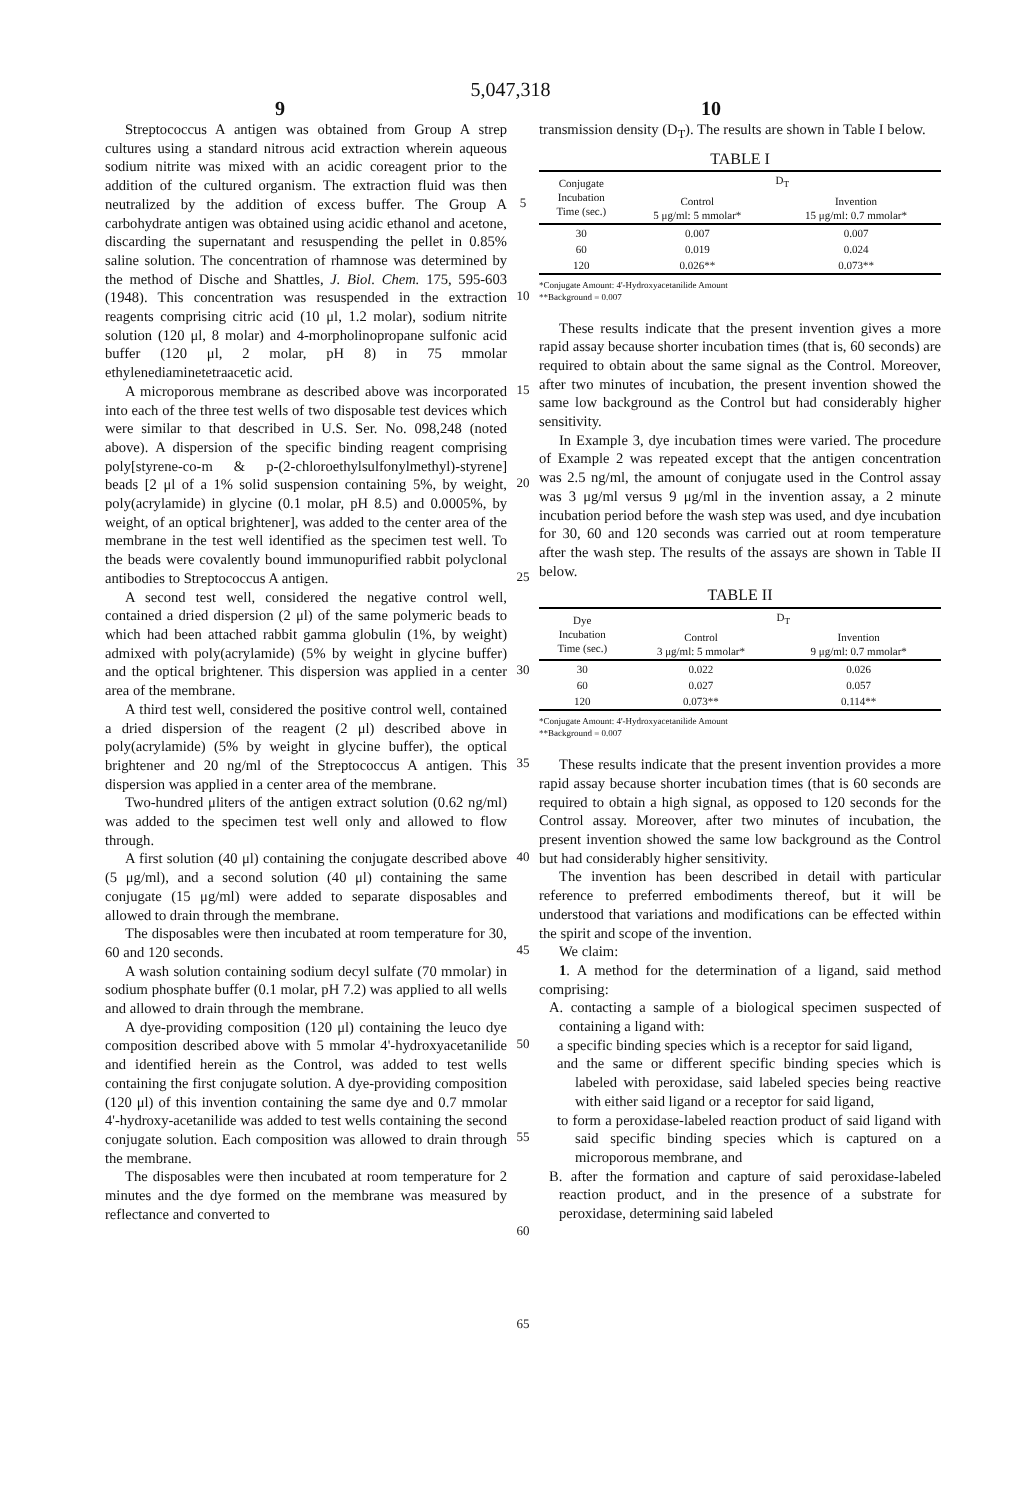5,047,318
9 10
Streptococcus A antigen was obtained from Group A strep cultures using a standard nitrous acid extraction wherein aqueous sodium nitrite was mixed with an acidic coreagent prior to the addition of the cultured organism. The extraction fluid was then neutralized by the addition of excess buffer. The Group A carbohydrate antigen was obtained using acidic ethanol and acetone, discarding the supernatant and resuspending the pellet in 0.85% saline solution. The concentration of rhamnose was determined by the method of Dische and Shattles, J. Biol. Chem. 175, 595-603 (1948). This concentration was resuspended in the extraction reagents comprising citric acid (10 μl, 1.2 molar), sodium nitrite solution (120 μl, 8 molar) and 4-morpholinopropane sulfonic acid buffer (120 μl, 2 molar, pH 8) in 75 mmolar ethylenediaminetetraacetic acid.
A microporous membrane as described above was incorporated into each of the three test wells of two disposable test devices which were similar to that described in U.S. Ser. No. 098,248 (noted above). A dispersion of the specific binding reagent comprising poly[styrene-co-m & p-(2-chloroethylsulfonylmethyl)-styrene] beads [2 μl of a 1% solid suspension containing 5%, by weight, poly(acrylamide) in glycine (0.1 molar, pH 8.5) and 0.0005%, by weight, of an optical brightener], was added to the center area of the membrane in the test well identified as the specimen test well. To the beads were covalently bound immunopurified rabbit polyclonal antibodies to Streptococcus A antigen.
A second test well, considered the negative control well, contained a dried dispersion (2 μl) of the same polymeric beads to which had been attached rabbit gamma globulin (1%, by weight) admixed with poly(acrylamide) (5% by weight in glycine buffer) and the optical brightener. This dispersion was applied in a center area of the membrane.
A third test well, considered the positive control well, contained a dried dispersion of the reagent (2 μl) described above in poly(acrylamide) (5% by weight in glycine buffer), the optical brightener and 20 ng/ml of the Streptococcus A antigen. This dispersion was applied in a center area of the membrane.
Two-hundred μliters of the antigen extract solution (0.62 ng/ml) was added to the specimen test well only and allowed to flow through.
A first solution (40 μl) containing the conjugate described above (5 μg/ml), and a second solution (40 μl) containing the same conjugate (15 μg/ml) were added to separate disposables and allowed to drain through the membrane.
The disposables were then incubated at room temperature for 30, 60 and 120 seconds.
A wash solution containing sodium decyl sulfate (70 mmolar) in sodium phosphate buffer (0.1 molar, pH 7.2) was applied to all wells and allowed to drain through the membrane.
A dye-providing composition (120 μl) containing the leuco dye composition described above with 5 mmolar 4'-hydroxyacetanilide and identified herein as the Control, was added to test wells containing the first conjugate solution. A dye-providing composition (120 μl) of this invention containing the same dye and 0.7 mmolar 4'-hydroxy-acetanilide was added to test wells containing the second conjugate solution. Each composition was allowed to drain through the membrane.
The disposables were then incubated at room temperature for 2 minutes and the dye formed on the membrane was measured by reflectance and converted to
5
10
15
20
25
30
35
40
45
50
55
60
65
transmission density (D<sub>T</sub>). The results are shown in Table I below.
TABLE I
| Conjugate Incubation Time (sec.) | D<sub>T</sub> | |
| --- | --- | --- |
| | Control 5 μg/ml: 5 mmolar* | Invention 15 μg/ml: 0.7 mmolar* |
| 30 | 0.007 | 0.007 |
| 60 | 0.019 | 0.024 |
| 120 | 0.026** | 0.073** |
*Conjugate Amount: 4'-Hydroxyacetanilide Amount
**Background = 0.007
These results indicate that the present invention gives a more rapid assay because shorter incubation times (that is, 60 seconds) are required to obtain about the same signal as the Control. Moreover, after two minutes of incubation, the present invention showed the same low background as the Control but had considerably higher sensitivity.
In Example 3, dye incubation times were varied. The procedure of Example 2 was repeated except that the antigen concentration was 2.5 ng/ml, the amount of conjugate used in the Control assay was 3 μg/ml versus 9 μg/ml in the invention assay, a 2 minute incubation period before the wash step was used, and dye incubation for 30, 60 and 120 seconds was carried out at room temperature after the wash step. The results of the assays are shown in Table II below.
TABLE II
| Dye Incubation Time (sec.) | D<sub>T</sub> | |
| --- | --- | --- |
| | Control 3 μg/ml: 5 mmolar* | Invention 9 μg/ml: 0.7 mmolar* |
| 30 | 0.022 | 0.026 |
| 60 | 0.027 | 0.057 |
| 120 | 0.073** | 0.114** |
*Conjugate Amount: 4'-Hydroxyacetanilide Amount
**Background = 0.007
These results indicate that the present invention provides a more rapid assay because shorter incubation times (that is 60 seconds are required to obtain a high signal, as opposed to 120 seconds for the Control assay. Moreover, after two minutes of incubation, the present invention showed the same low background as the Control but had considerably higher sensitivity.
The invention has been described in detail with particular reference to preferred embodiments thereof, but it will be understood that variations and modifications can be effected within the spirit and scope of the invention.
We claim:
1. A method for the determination of a ligand, said method comprising:
A. contacting a sample of a biological specimen suspected of containing a ligand with:
a specific binding species which is a receptor for said ligand,
and the same or different specific binding species which is labeled with peroxidase, said labeled species being reactive with either said ligand or a receptor for said ligand,
to form a peroxidase-labeled reaction product of said ligand with said specific binding species which is captured on a microporous membrane, and
B. after the formation and capture of said peroxidase-labeled reaction product, and in the presence of a substrate for peroxidase, determining said labeled